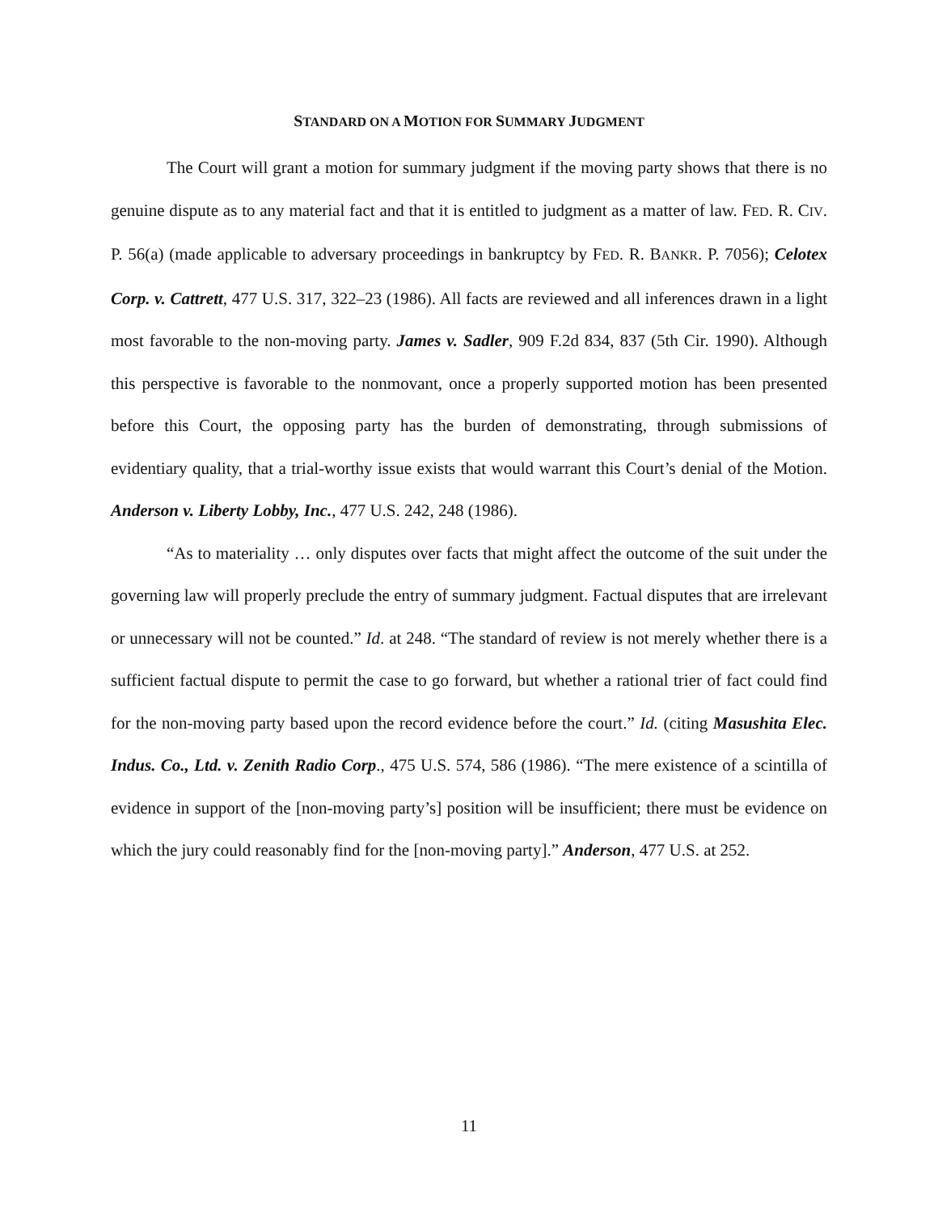STANDARD ON A MOTION FOR SUMMARY JUDGMENT
The Court will grant a motion for summary judgment if the moving party shows that there is no genuine dispute as to any material fact and that it is entitled to judgment as a matter of law. FED. R. CIV. P. 56(a) (made applicable to adversary proceedings in bankruptcy by FED. R. BANKR. P. 7056); Celotex Corp. v. Cattrett, 477 U.S. 317, 322–23 (1986). All facts are reviewed and all inferences drawn in a light most favorable to the non-moving party. James v. Sadler, 909 F.2d 834, 837 (5th Cir. 1990). Although this perspective is favorable to the nonmovant, once a properly supported motion has been presented before this Court, the opposing party has the burden of demonstrating, through submissions of evidentiary quality, that a trial-worthy issue exists that would warrant this Court’s denial of the Motion. Anderson v. Liberty Lobby, Inc., 477 U.S. 242, 248 (1986).
“As to materiality … only disputes over facts that might affect the outcome of the suit under the governing law will properly preclude the entry of summary judgment. Factual disputes that are irrelevant or unnecessary will not be counted.” Id. at 248. “The standard of review is not merely whether there is a sufficient factual dispute to permit the case to go forward, but whether a rational trier of fact could find for the non-moving party based upon the record evidence before the court.” Id. (citing Masushita Elec. Indus. Co., Ltd. v. Zenith Radio Corp., 475 U.S. 574, 586 (1986). “The mere existence of a scintilla of evidence in support of the [non-moving party’s] position will be insufficient; there must be evidence on which the jury could reasonably find for the [non-moving party].” Anderson, 477 U.S. at 252.
11